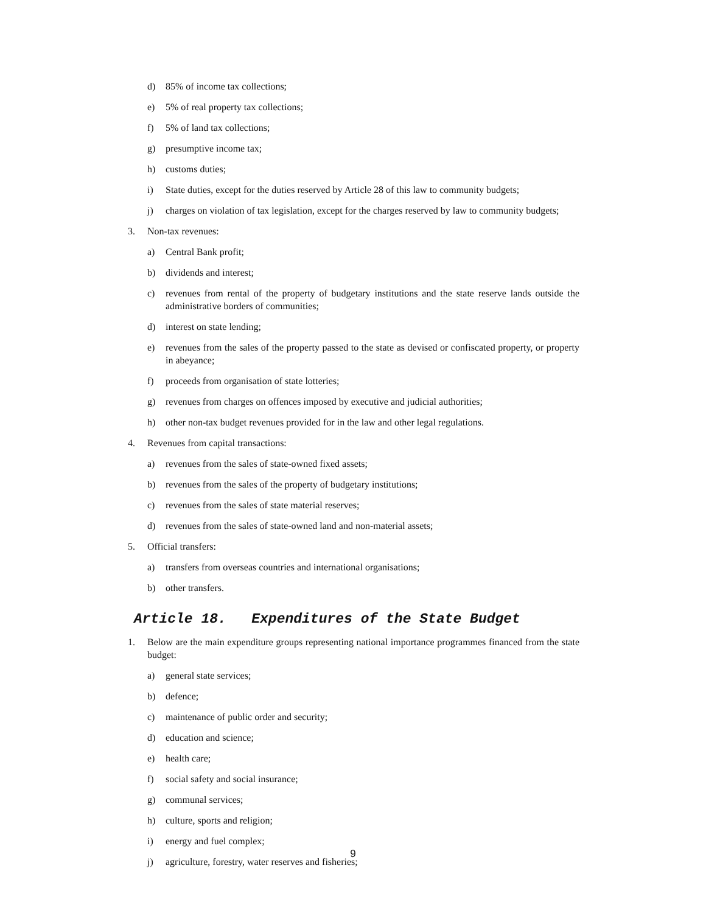d) 85% of income tax collections;
e) 5% of real property tax collections;
f) 5% of land tax collections;
g) presumptive income tax;
h) customs duties;
i) State duties, except for the duties reserved by Article 28 of this law to community budgets;
j) charges on violation of tax legislation, except for the charges reserved by law to community budgets;
3. Non-tax revenues:
a) Central Bank profit;
b) dividends and interest;
c) revenues from rental of the property of budgetary institutions and the state reserve lands outside the administrative borders of communities;
d) interest on state lending;
e) revenues from the sales of the property passed to the state as devised or confiscated property, or property in abeyance;
f) proceeds from organisation of state lotteries;
g) revenues from charges on offences imposed by executive and judicial authorities;
h) other non-tax budget revenues provided for in the law and other legal regulations.
4. Revenues from capital transactions:
a) revenues from the sales of state-owned fixed assets;
b) revenues from the sales of the property of budgetary institutions;
c) revenues from the sales of state material reserves;
d) revenues from the sales of state-owned land and non-material assets;
5. Official transfers:
a) transfers from overseas countries and international organisations;
b) other transfers.
Article 18. Expenditures of the State Budget
1. Below are the main expenditure groups representing national importance programmes financed from the state budget:
a) general state services;
b) defence;
c) maintenance of public order and security;
d) education and science;
e) health care;
f) social safety and social insurance;
g) communal services;
h) culture, sports and religion;
i) energy and fuel complex;
j) agriculture, forestry, water reserves and fisheries;
9